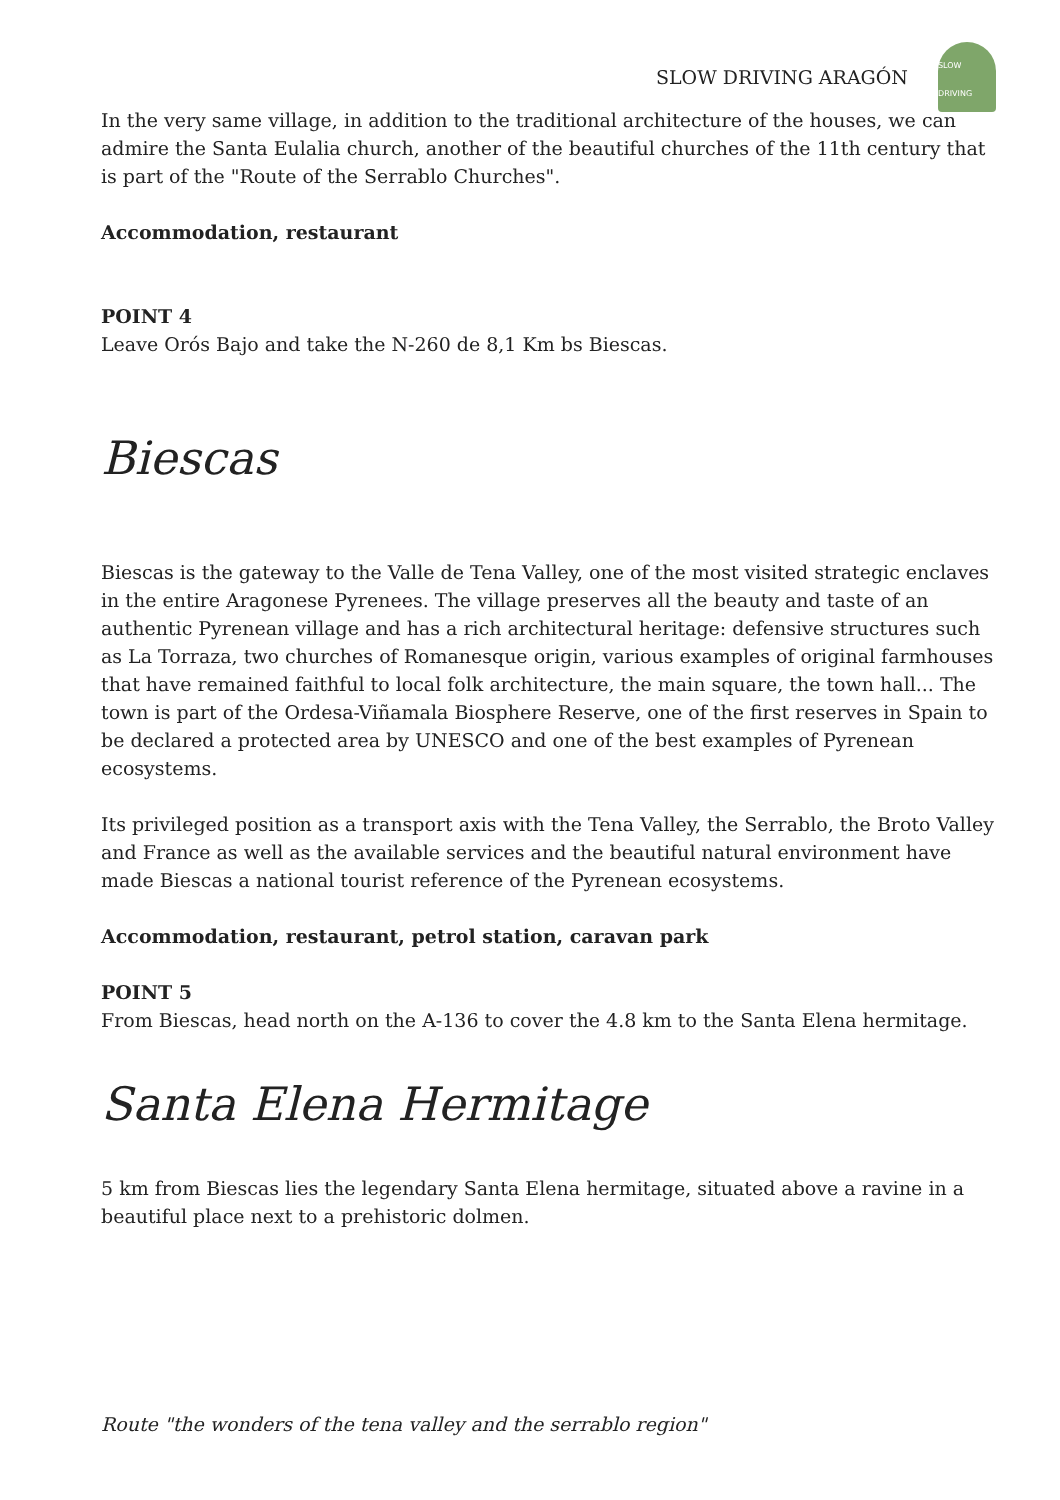SLOW DRIVING ARAGÓN
SLOW DRIVING
In the very same village, in addition to the traditional architecture of the houses, we can admire the Santa Eulalia church, another of the beautiful churches of the 11th century that is part of the "Route of the Serrablo Churches".
Accommodation, restaurant
POINT 4
Leave Orós Bajo and take the N-260 de 8,1 Km bs Biescas.
Biescas
Biescas is the gateway to the Valle de Tena Valley, one of the most visited strategic enclaves in the entire Aragonese Pyrenees. The village preserves all the beauty and taste of an authentic Pyrenean village and has a rich architectural heritage: defensive structures such as La Torraza, two churches of Romanesque origin, various examples of original farmhouses that have remained faithful to local folk architecture, the main square, the town hall... The town is part of the Ordesa-Viñamala Biosphere Reserve, one of the first reserves in Spain to be declared a protected area by UNESCO and one of the best examples of Pyrenean ecosystems.
Its privileged position as a transport axis with the Tena Valley, the Serrablo, the Broto Valley and France as well as the available services and the beautiful natural environment have made Biescas a national tourist reference of the Pyrenean ecosystems.
Accommodation, restaurant, petrol station, caravan park
POINT 5
From Biescas, head north on the A-136 to cover the 4.8 km to the Santa Elena hermitage.
Santa Elena Hermitage
5 km from Biescas lies the legendary Santa Elena hermitage, situated above a ravine in a beautiful place next to a prehistoric dolmen.
Route "the wonders of the tena valley and the serrablo region"